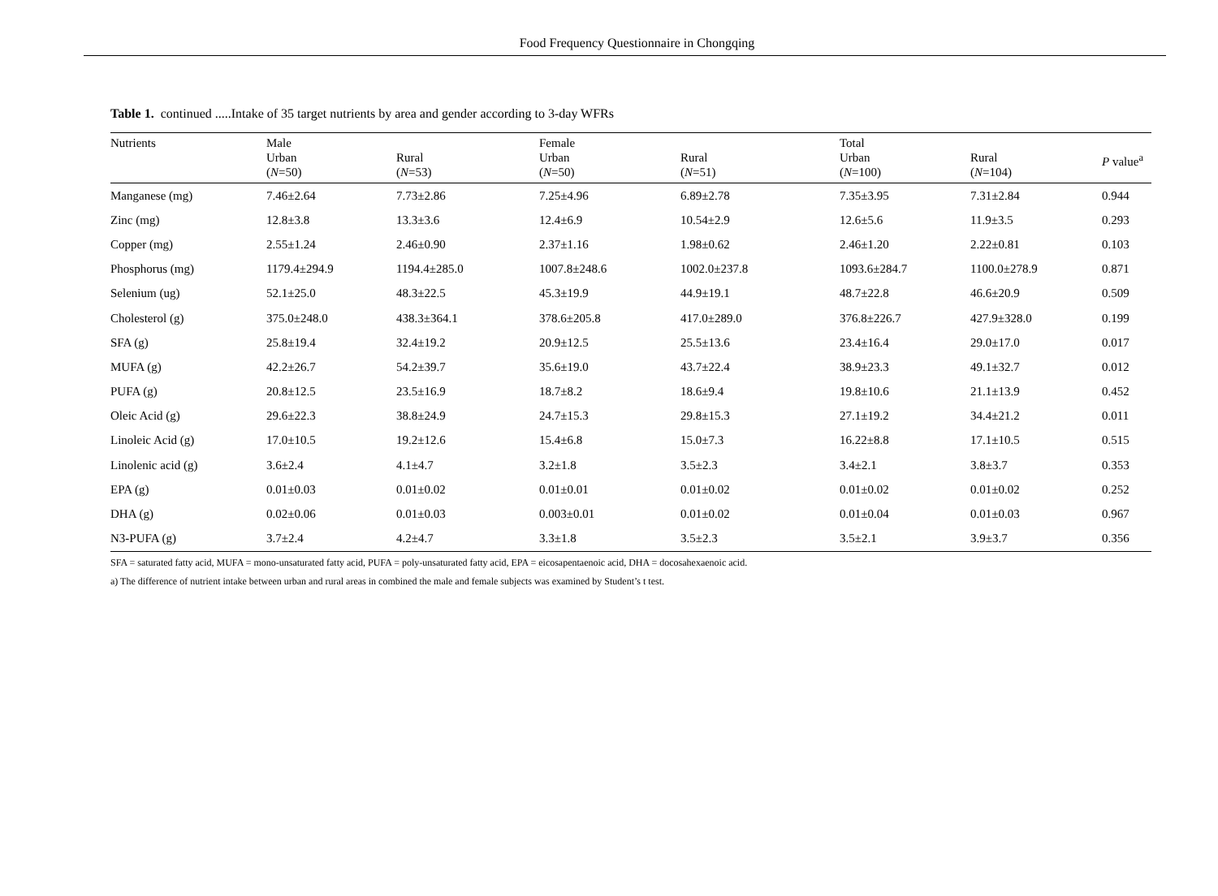Food Frequency Questionnaire in Chongqing
Table 1. continued .....Intake of 35 target nutrients by area and gender according to 3-day WFRs
| Nutrients | Male Urban ( N =50) | Rural ( N =53) | Female Urban ( N =50) | Rural ( N =51) | Total Urban ( N =100) | Rural ( N =104) | P value<sup>a</sup> |
| --- | --- | --- | --- | --- | --- | --- | --- |
| Manganese (mg) | 7.46±2.64 | 7.73±2.86 | 7.25±4.96 | 6.89±2.78 | 7.35±3.95 | 7.31±2.84 | 0.944 |
| Zinc (mg) | 12.8±3.8 | 13.3±3.6 | 12.4±6.9 | 10.54±2.9 | 12.6±5.6 | 11.9±3.5 | 0.293 |
| Copper (mg) | 2.55±1.24 | 2.46±0.90 | 2.37±1.16 | 1.98±0.62 | 2.46±1.20 | 2.22±0.81 | 0.103 |
| Phosphorus (mg) | 1179.4±294.9 | 1194.4±285.0 | 1007.8±248.6 | 1002.0±237.8 | 1093.6±284.7 | 1100.0±278.9 | 0.871 |
| Selenium (ug) | 52.1±25.0 | 48.3±22.5 | 45.3±19.9 | 44.9±19.1 | 48.7±22.8 | 46.6±20.9 | 0.509 |
| Cholesterol (g) | 375.0±248.0 | 438.3±364.1 | 378.6±205.8 | 417.0±289.0 | 376.8±226.7 | 427.9±328.0 | 0.199 |
| SFA (g) | 25.8±19.4 | 32.4±19.2 | 20.9±12.5 | 25.5±13.6 | 23.4±16.4 | 29.0±17.0 | 0.017 |
| MUFA (g) | 42.2±26.7 | 54.2±39.7 | 35.6±19.0 | 43.7±22.4 | 38.9±23.3 | 49.1±32.7 | 0.012 |
| PUFA (g) | 20.8±12.5 | 23.5±16.9 | 18.7±8.2 | 18.6±9.4 | 19.8±10.6 | 21.1±13.9 | 0.452 |
| Oleic Acid (g) | 29.6±22.3 | 38.8±24.9 | 24.7±15.3 | 29.8±15.3 | 27.1±19.2 | 34.4±21.2 | 0.011 |
| Linoleic Acid (g) | 17.0±10.5 | 19.2±12.6 | 15.4±6.8 | 15.0±7.3 | 16.22±8.8 | 17.1±10.5 | 0.515 |
| Linolenic acid (g) | 3.6±2.4 | 4.1±4.7 | 3.2±1.8 | 3.5±2.3 | 3.4±2.1 | 3.8±3.7 | 0.353 |
| EPA (g) | 0.01±0.03 | 0.01±0.02 | 0.01±0.01 | 0.01±0.02 | 0.01±0.02 | 0.01±0.02 | 0.252 |
| DHA (g) | 0.02±0.06 | 0.01±0.03 | 0.003±0.01 | 0.01±0.02 | 0.01±0.04 | 0.01±0.03 | 0.967 |
| N3-PUFA (g) | 3.7±2.4 | 4.2±4.7 | 3.3±1.8 | 3.5±2.3 | 3.5±2.1 | 3.9±3.7 | 0.356 |
SFA = saturated fatty acid, MUFA = mono-unsaturated fatty acid, PUFA = poly-unsaturated fatty acid, EPA = eicosapentaenoic acid, DHA = docosahexaenoic acid.
a) The difference of nutrient intake between urban and rural areas in combined the male and female subjects was examined by Student’s t test.